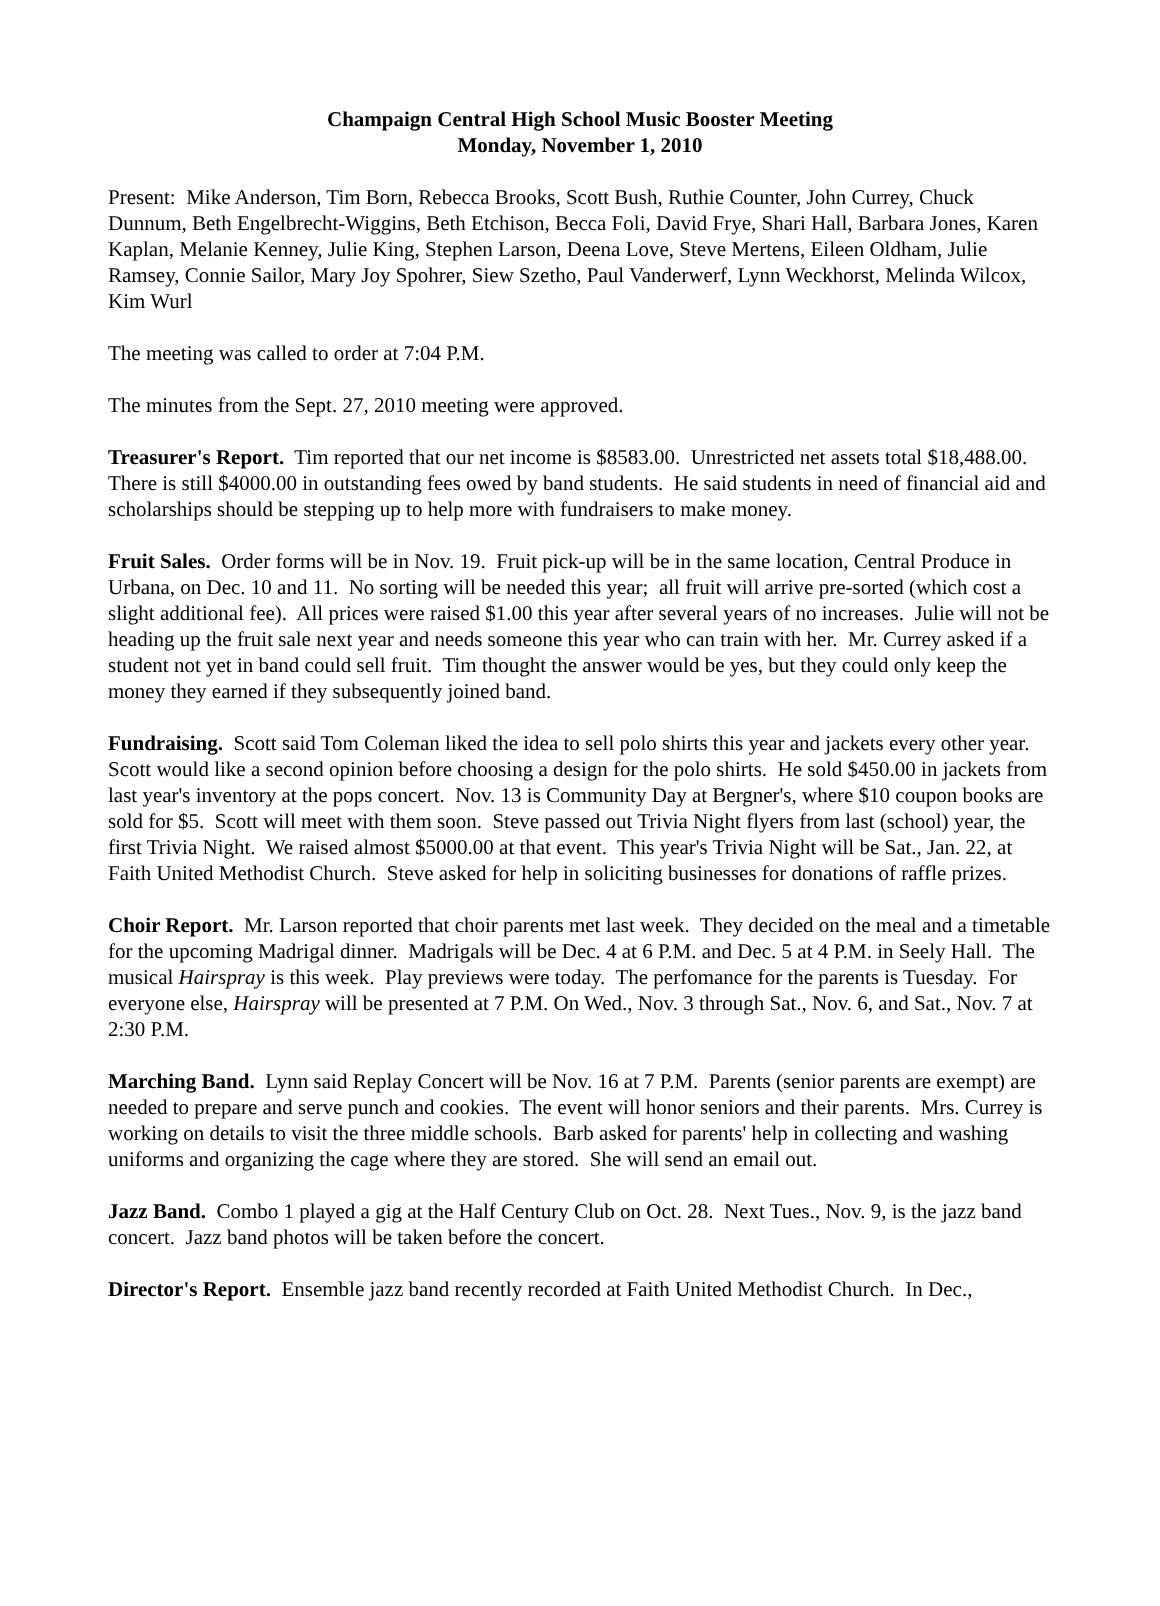Champaign Central High School Music Booster Meeting
Monday, November 1, 2010
Present: Mike Anderson, Tim Born, Rebecca Brooks, Scott Bush, Ruthie Counter, John Currey, Chuck Dunnum, Beth Engelbrecht-Wiggins, Beth Etchison, Becca Foli, David Frye, Shari Hall, Barbara Jones, Karen Kaplan, Melanie Kenney, Julie King, Stephen Larson, Deena Love, Steve Mertens, Eileen Oldham, Julie Ramsey, Connie Sailor, Mary Joy Spohrer, Siew Szetho, Paul Vanderwerf, Lynn Weckhorst, Melinda Wilcox, Kim Wurl
The meeting was called to order at 7:04 P.M.
The minutes from the Sept. 27, 2010 meeting were approved.
Treasurer's Report. Tim reported that our net income is $8583.00. Unrestricted net assets total $18,488.00. There is still $4000.00 in outstanding fees owed by band students. He said students in need of financial aid and scholarships should be stepping up to help more with fundraisers to make money.
Fruit Sales. Order forms will be in Nov. 19. Fruit pick-up will be in the same location, Central Produce in Urbana, on Dec. 10 and 11. No sorting will be needed this year; all fruit will arrive pre-sorted (which cost a slight additional fee). All prices were raised $1.00 this year after several years of no increases. Julie will not be heading up the fruit sale next year and needs someone this year who can train with her. Mr. Currey asked if a student not yet in band could sell fruit. Tim thought the answer would be yes, but they could only keep the money they earned if they subsequently joined band.
Fundraising. Scott said Tom Coleman liked the idea to sell polo shirts this year and jackets every other year. Scott would like a second opinion before choosing a design for the polo shirts. He sold $450.00 in jackets from last year's inventory at the pops concert. Nov. 13 is Community Day at Bergner's, where $10 coupon books are sold for $5. Scott will meet with them soon. Steve passed out Trivia Night flyers from last (school) year, the first Trivia Night. We raised almost $5000.00 at that event. This year's Trivia Night will be Sat., Jan. 22, at Faith United Methodist Church. Steve asked for help in soliciting businesses for donations of raffle prizes.
Choir Report. Mr. Larson reported that choir parents met last week. They decided on the meal and a timetable for the upcoming Madrigal dinner. Madrigals will be Dec. 4 at 6 P.M. and Dec. 5 at 4 P.M. in Seely Hall. The musical Hairspray is this week. Play previews were today. The perfomance for the parents is Tuesday. For everyone else, Hairspray will be presented at 7 P.M. On Wed., Nov. 3 through Sat., Nov. 6, and Sat., Nov. 7 at 2:30 P.M.
Marching Band. Lynn said Replay Concert will be Nov. 16 at 7 P.M. Parents (senior parents are exempt) are needed to prepare and serve punch and cookies. The event will honor seniors and their parents. Mrs. Currey is working on details to visit the three middle schools. Barb asked for parents' help in collecting and washing uniforms and organizing the cage where they are stored. She will send an email out.
Jazz Band. Combo 1 played a gig at the Half Century Club on Oct. 28. Next Tues., Nov. 9, is the jazz band concert. Jazz band photos will be taken before the concert.
Director's Report. Ensemble jazz band recently recorded at Faith United Methodist Church. In Dec.,